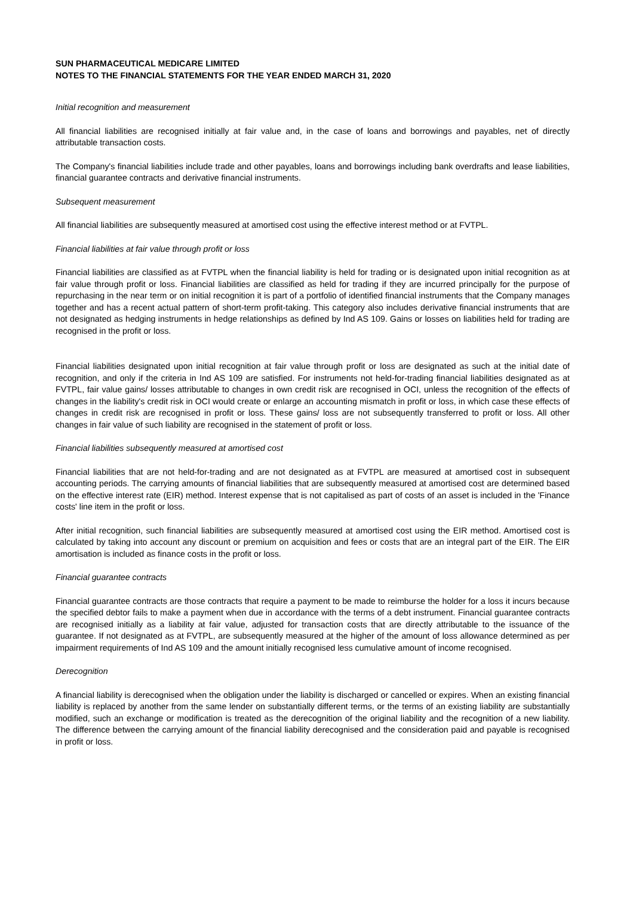SUN PHARMACEUTICAL MEDICARE LIMITED
NOTES TO THE FINANCIAL STATEMENTS FOR THE YEAR ENDED MARCH 31, 2020
Initial recognition and measurement
All financial liabilities are recognised initially at fair value and, in the case of loans and borrowings and payables, net of directly attributable transaction costs.
The Company's financial liabilities include trade and other payables, loans and borrowings including bank overdrafts and lease liabilities, financial guarantee contracts and derivative financial instruments.
Subsequent measurement
All financial liabilities are subsequently measured at amortised cost using the effective interest method or at FVTPL.
Financial liabilities at fair value through profit or loss
Financial liabilities are classified as at FVTPL when the financial liability is held for trading or is designated upon initial recognition as at fair value through profit or loss. Financial liabilities are classified as held for trading if they are incurred principally for the purpose of repurchasing in the near term or on initial recognition it is part of a portfolio of identified financial instruments that the Company manages together and has a recent actual pattern of short-term profit-taking. This category also includes derivative financial instruments that are not designated as hedging instruments in hedge relationships as defined by Ind AS 109. Gains or losses on liabilities held for trading are recognised in the profit or loss.
Financial liabilities designated upon initial recognition at fair value through profit or loss are designated as such at the initial date of recognition, and only if the criteria in Ind AS 109 are satisfied. For instruments not held-for-trading financial liabilities designated as at FVTPL, fair value gains/ losses attributable to changes in own credit risk are recognised in OCI, unless the recognition of the effects of changes in the liability's credit risk in OCI would create or enlarge an accounting mismatch in profit or loss, in which case these effects of changes in credit risk are recognised in profit or loss. These gains/ loss are not subsequently transferred to profit or loss. All other changes in fair value of such liability are recognised in the statement of profit or loss.
Financial liabilities subsequently measured at amortised cost
Financial liabilities that are not held-for-trading and are not designated as at FVTPL are measured at amortised cost in subsequent accounting periods. The carrying amounts of financial liabilities that are subsequently measured at amortised cost are determined based on the effective interest rate (EIR) method. Interest expense that is not capitalised as part of costs of an asset is included in the 'Finance costs' line item in the profit or loss.
After initial recognition, such financial liabilities are subsequently measured at amortised cost using the EIR method. Amortised cost is calculated by taking into account any discount or premium on acquisition and fees or costs that are an integral part of the EIR. The EIR amortisation is included as finance costs in the profit or loss.
Financial guarantee contracts
Financial guarantee contracts are those contracts that require a payment to be made to reimburse the holder for a loss it incurs because the specified debtor fails to make a payment when due in accordance with the terms of a debt instrument. Financial guarantee contracts are recognised initially as a liability at fair value, adjusted for transaction costs that are directly attributable to the issuance of the guarantee. If not designated as at FVTPL, are subsequently measured at the higher of the amount of loss allowance determined as per impairment requirements of Ind AS 109 and the amount initially recognised less cumulative amount of income recognised.
Derecognition
A financial liability is derecognised when the obligation under the liability is discharged or cancelled or expires. When an existing financial liability is replaced by another from the same lender on substantially different terms, or the terms of an existing liability are substantially modified, such an exchange or modification is treated as the derecognition of the original liability and the recognition of a new liability. The difference between the carrying amount of the financial liability derecognised and the consideration paid and payable is recognised in profit or loss.